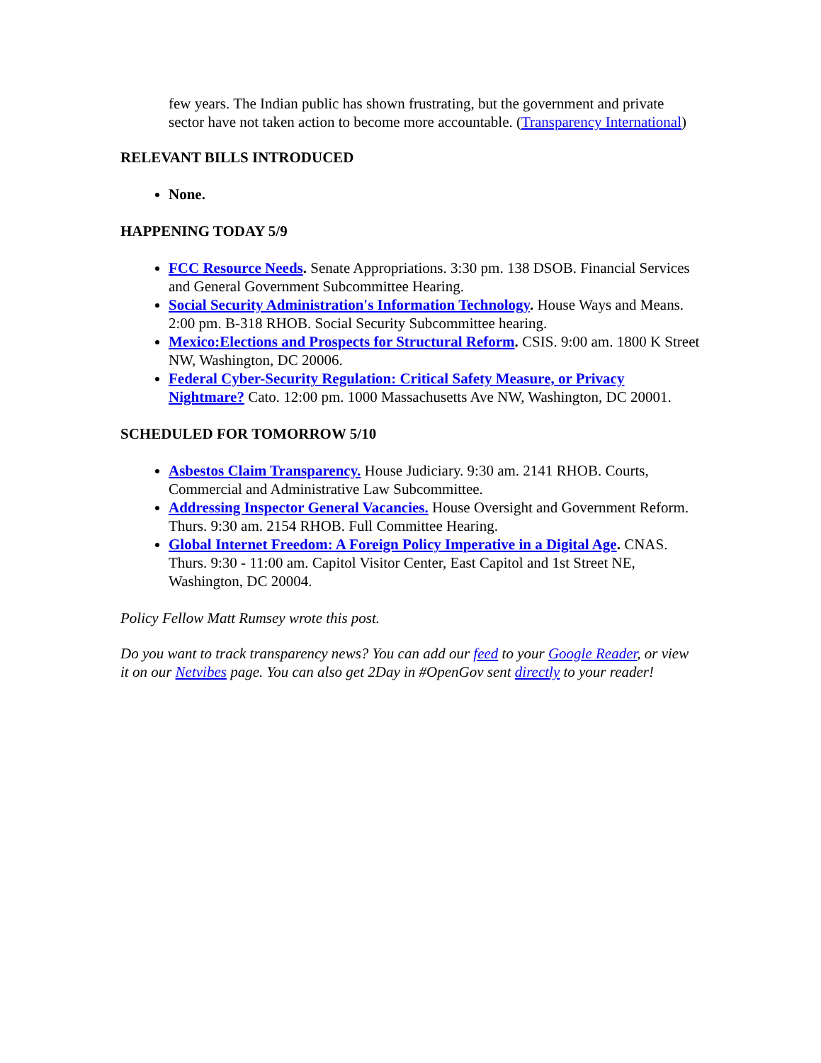few years. The Indian public has shown frustrating, but the government and private sector have not taken action to become more accountable. (Transparency International)
RELEVANT BILLS INTRODUCED
None.
HAPPENING TODAY 5/9
FCC Resource Needs. Senate Appropriations. 3:30 pm. 138 DSOB. Financial Services and General Government Subcommittee Hearing.
Social Security Administration's Information Technology. House Ways and Means. 2:00 pm. B-318 RHOB. Social Security Subcommittee hearing.
Mexico:Elections and Prospects for Structural Reform. CSIS. 9:00 am. 1800 K Street NW, Washington, DC 20006.
Federal Cyber-Security Regulation: Critical Safety Measure, or Privacy Nightmare? Cato. 12:00 pm. 1000 Massachusetts Ave NW, Washington, DC 20001.
SCHEDULED FOR TOMORROW 5/10
Asbestos Claim Transparency. House Judiciary. 9:30 am. 2141 RHOB. Courts, Commercial and Administrative Law Subcommittee.
Addressing Inspector General Vacancies. House Oversight and Government Reform. Thurs. 9:30 am. 2154 RHOB. Full Committee Hearing.
Global Internet Freedom: A Foreign Policy Imperative in a Digital Age. CNAS. Thurs. 9:30 - 11:00 am. Capitol Visitor Center, East Capitol and 1st Street NE, Washington, DC 20004.
Policy Fellow Matt Rumsey wrote this post.
Do you want to track transparency news? You can add our feed to your Google Reader, or view it on our Netvibes page. You can also get 2Day in #OpenGov sent directly to your reader!